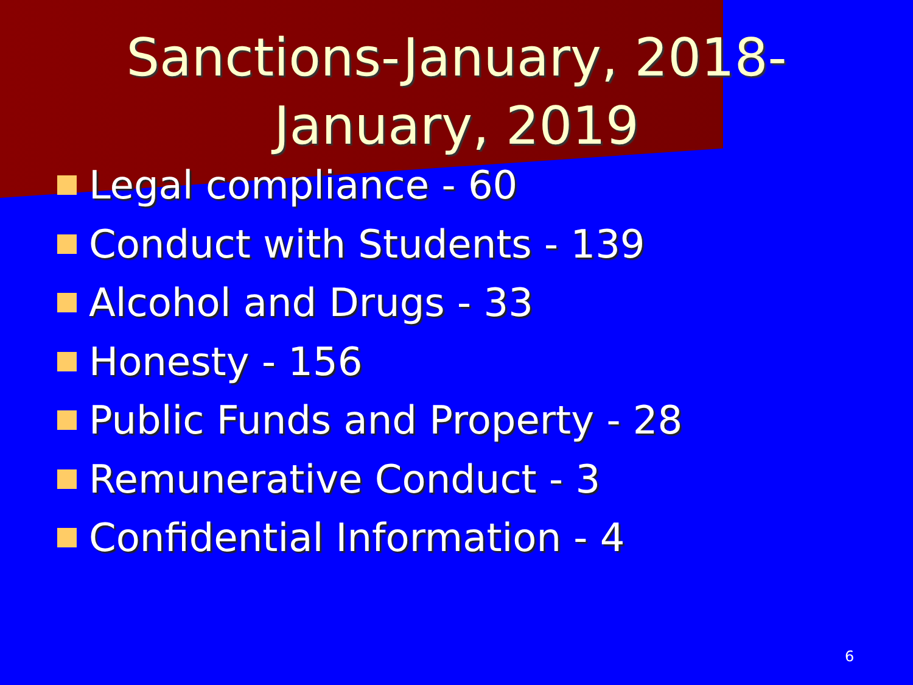Sanctions-January, 2018-
January, 2019
Legal compliance - 60
Conduct with Students - 139
Alcohol and Drugs - 33
Honesty - 156
Public Funds and Property - 28
Remunerative Conduct - 3
Confidential Information - 4
6